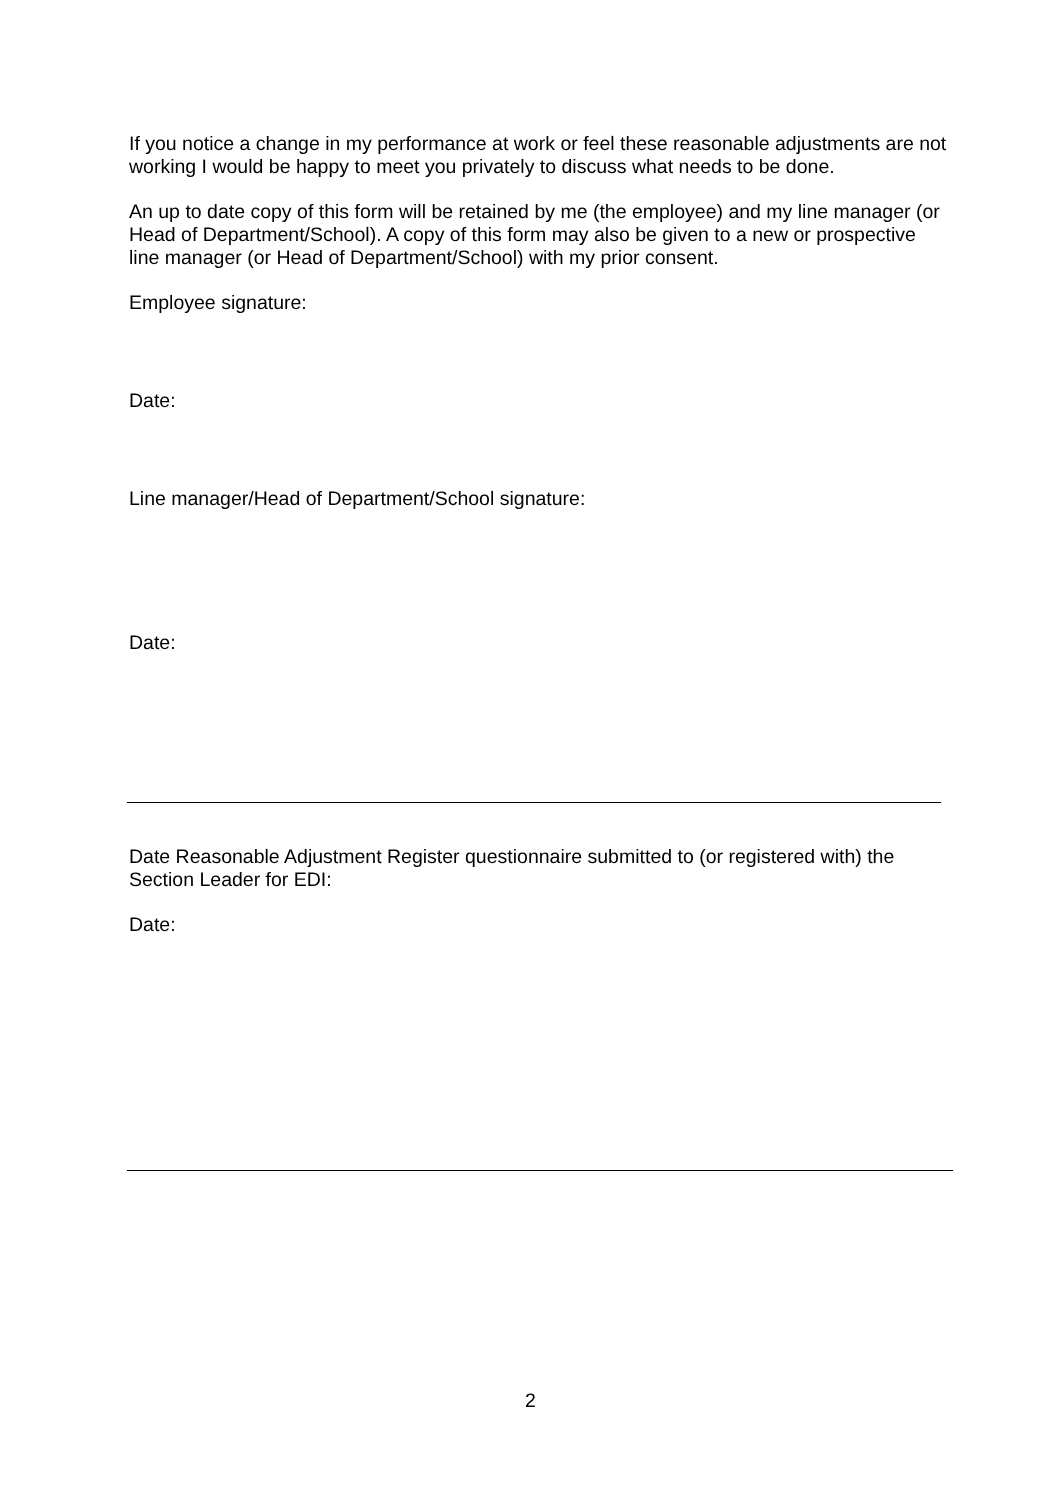If you notice a change in my performance at work or feel these reasonable adjustments are not working I would be happy to meet you privately to discuss what needs to be done.
An up to date copy of this form will be retained by me (the employee) and my line manager (or Head of Department/School). A copy of this form may also be given to a new or prospective line manager (or Head of Department/School) with my prior consent.
Employee signature:
Date:
Line manager/Head of Department/School signature:
Date:
Date Reasonable Adjustment Register questionnaire submitted to (or registered with) the Section Leader for EDI:
Date:
2